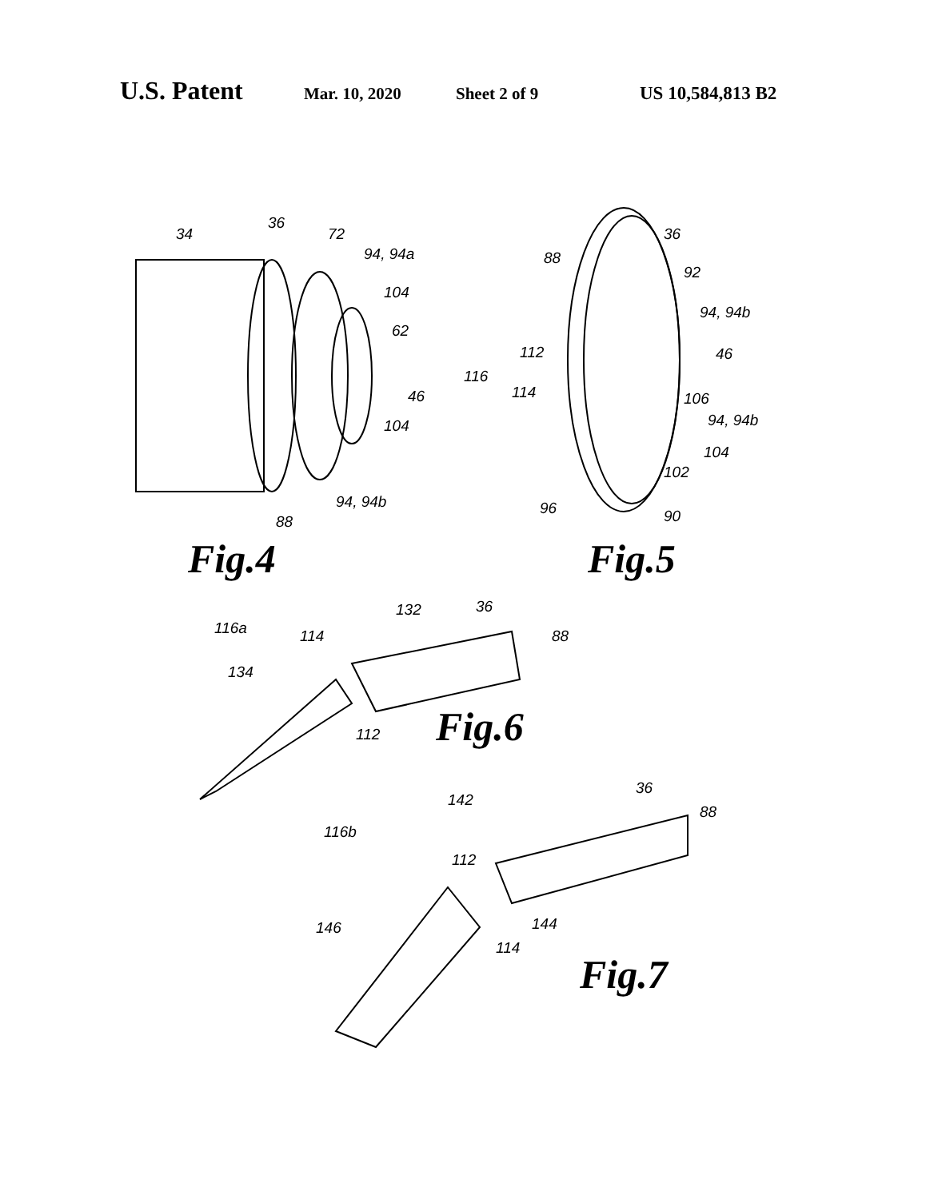U.S. Patent
Mar. 10, 2020 Sheet 2 of 9 US 10,584,813 B2
34
36
72
94, 94a
104
62
46
104
94, 94b
88
Fig.4
36
88
92
94, 94b
112 46
116
114 106
94, 94b
104
102
96 90
Fig.5
116a 114
132 36
88
134
112 Fig.6
142
36
88
116b
112
144
146
114
Fig.7